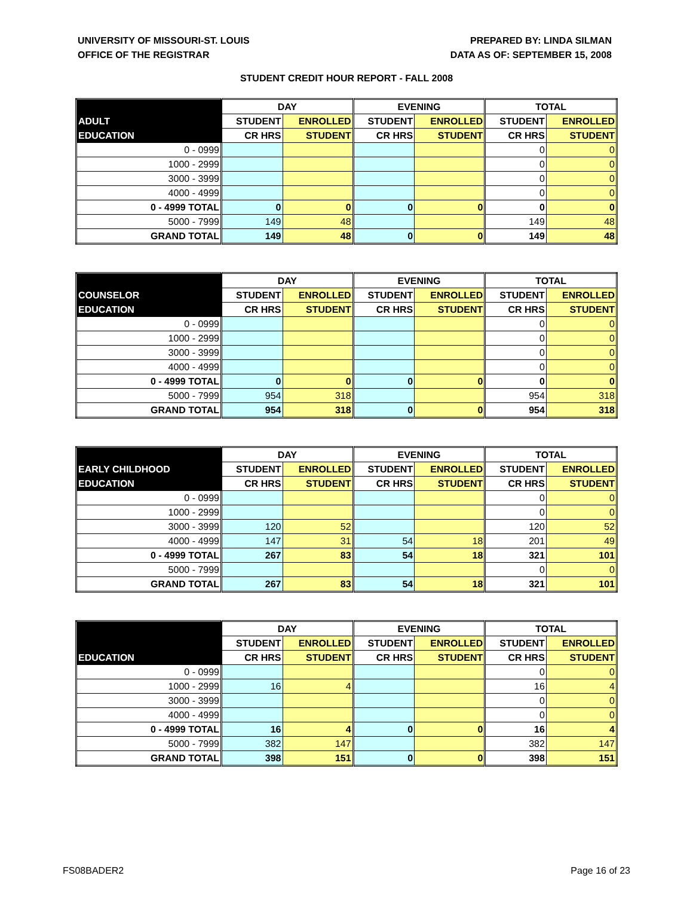UNIVERSITY OF MISSOURI-ST. LOUIS
OFFICE OF THE REGISTRAR
PREPARED BY: LINDA SILMAN
DATA AS OF: SEPTEMBER 15, 2008
STUDENT CREDIT HOUR REPORT - FALL 2008
| | DAY | | EVENING | | TOTAL | |
| --- | --- | --- | --- | --- | --- | --- |
| ADULT | STUDENT | ENROLLED | STUDENT | ENROLLED | STUDENT | ENROLLED |
| EDUCATION | CR HRS | STUDENT | CR HRS | STUDENT | CR HRS | STUDENT |
| 0 - 0999 | | | | | 0 | 0 |
| 1000 - 2999 | | | | | 0 | 0 |
| 3000 - 3999 | | | | | 0 | 0 |
| 4000 - 4999 | | | | | 0 | 0 |
| 0 - 4999 TOTAL | 0 | 0 | 0 | 0 | 0 | 0 |
| 5000 - 7999 | 149 | 48 | | | 149 | 48 |
| GRAND TOTAL | 149 | 48 | 0 | 0 | 149 | 48 |
| | DAY | | EVENING | | TOTAL | |
| --- | --- | --- | --- | --- | --- | --- |
| COUNSELOR | STUDENT | ENROLLED | STUDENT | ENROLLED | STUDENT | ENROLLED |
| EDUCATION | CR HRS | STUDENT | CR HRS | STUDENT | CR HRS | STUDENT |
| 0 - 0999 | | | | | 0 | 0 |
| 1000 - 2999 | | | | | 0 | 0 |
| 3000 - 3999 | | | | | 0 | 0 |
| 4000 - 4999 | | | | | 0 | 0 |
| 0 - 4999 TOTAL | 0 | 0 | 0 | 0 | 0 | 0 |
| 5000 - 7999 | 954 | 318 | | | 954 | 318 |
| GRAND TOTAL | 954 | 318 | 0 | 0 | 954 | 318 |
| | DAY | | EVENING | | TOTAL | |
| --- | --- | --- | --- | --- | --- | --- |
| EARLY CHILDHOOD | STUDENT | ENROLLED | STUDENT | ENROLLED | STUDENT | ENROLLED |
| EDUCATION | CR HRS | STUDENT | CR HRS | STUDENT | CR HRS | STUDENT |
| 0 - 0999 | | | | | 0 | 0 |
| 1000 - 2999 | | | | | 0 | 0 |
| 3000 - 3999 | 120 | 52 | | | 120 | 52 |
| 4000 - 4999 | 147 | 31 | 54 | 18 | 201 | 49 |
| 0 - 4999 TOTAL | 267 | 83 | 54 | 18 | 321 | 101 |
| 5000 - 7999 | | | | | 0 | 0 |
| GRAND TOTAL | 267 | 83 | 54 | 18 | 321 | 101 |
| | DAY | | EVENING | | TOTAL | |
| --- | --- | --- | --- | --- | --- | --- |
| | STUDENT | ENROLLED | STUDENT | ENROLLED | STUDENT | ENROLLED |
| EDUCATION | CR HRS | STUDENT | CR HRS | STUDENT | CR HRS | STUDENT |
| 0 - 0999 | | | | | 0 | 0 |
| 1000 - 2999 | 16 | 4 | | | 16 | 4 |
| 3000 - 3999 | | | | | 0 | 0 |
| 4000 - 4999 | | | | | 0 | 0 |
| 0 - 4999 TOTAL | 16 | 4 | 0 | 0 | 16 | 4 |
| 5000 - 7999 | 382 | 147 | | | 382 | 147 |
| GRAND TOTAL | 398 | 151 | 0 | 0 | 398 | 151 |
FS08BADER2 Page 16 of 23